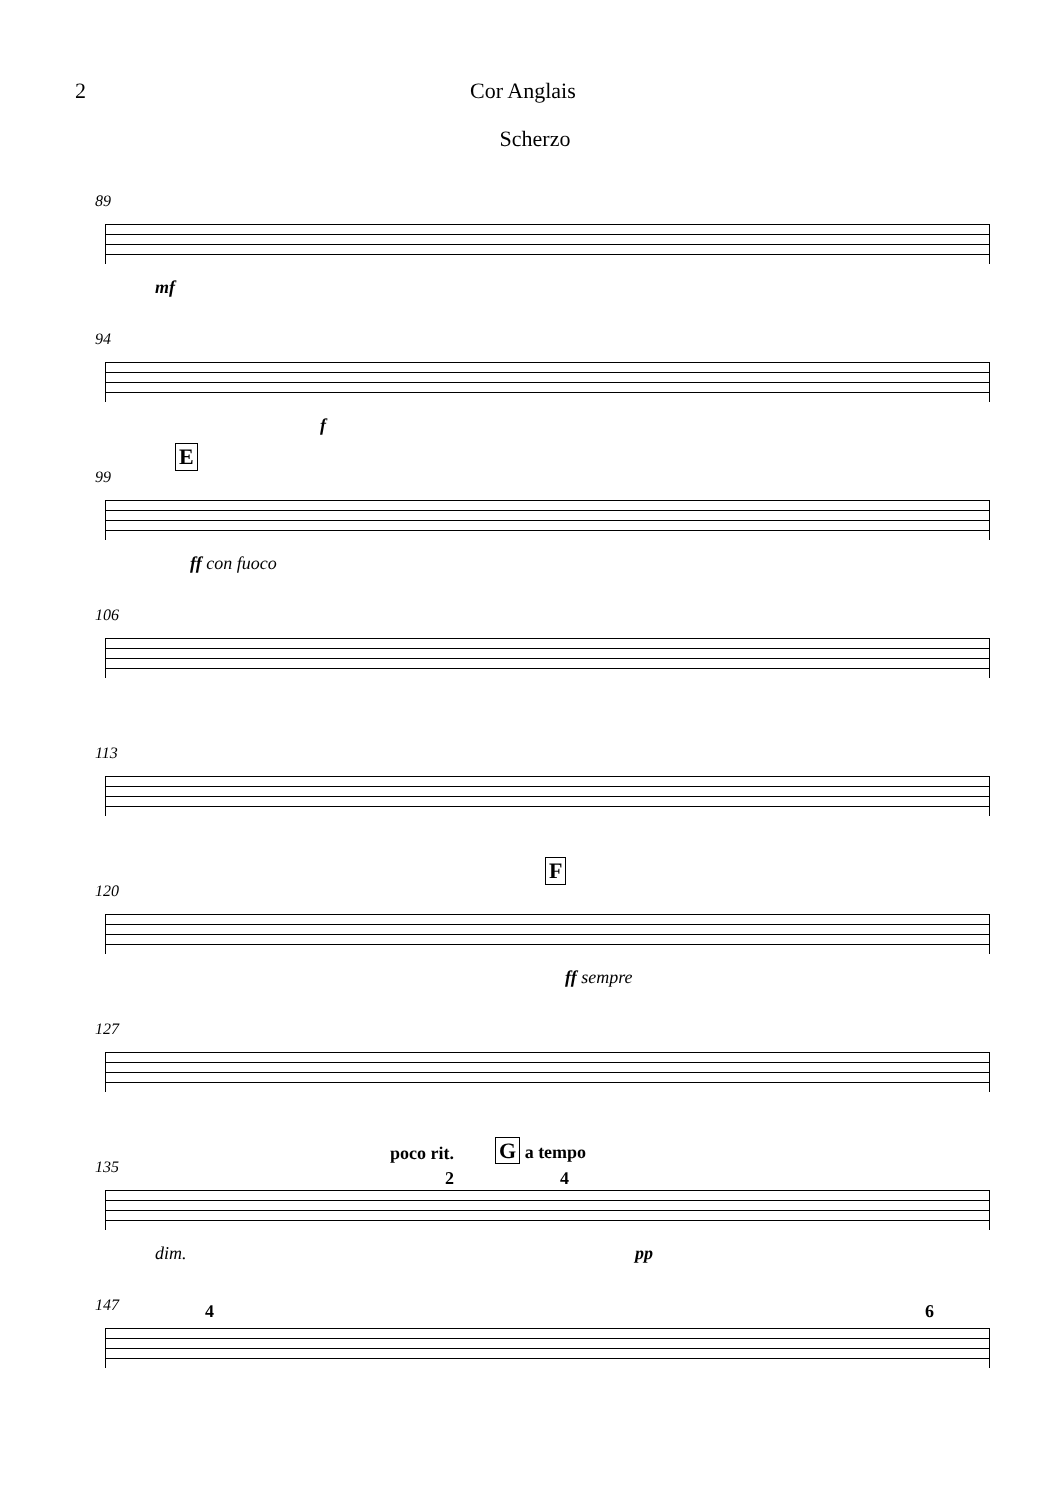2 Cor Anglais
Scherzo
89
mf
94
f
99
E
ff con fuoco
106
113
120
F
ff sempre
127
135
poco rit. G a tempo
2 4
dim. pp
147 4 6